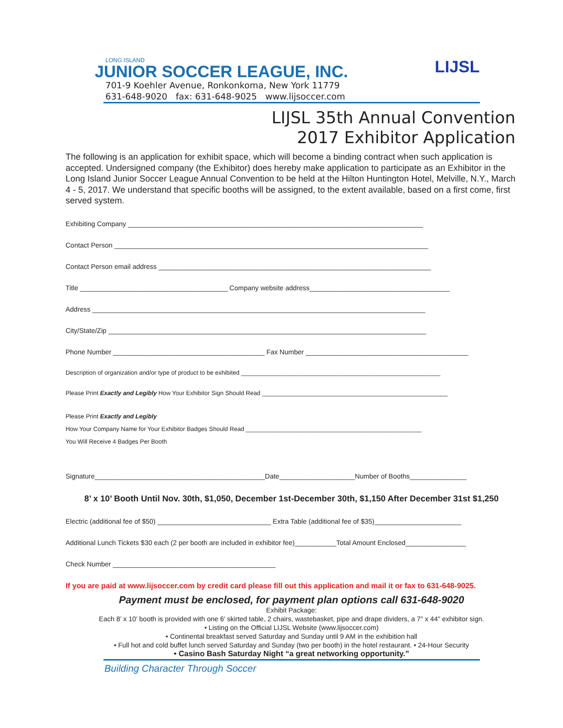LONG ISLAND
JUNIOR SOCCER LEAGUE, INC.
701-9 Koehler Avenue, Ronkonkoma, New York 11779
631-648-9020 fax: 631-648-9025 www.lijsoccer.com
LIJSL
LIJSL 35th Annual Convention
2017 Exhibitor Application
The following is an application for exhibit space, which will become a binding contract when such application is accepted. Undersigned company (the Exhibitor) does hereby make application to participate as an Exhibitor in the Long Island Junior Soccer League Annual Convention to be held at the Hilton Huntington Hotel, Melville, N.Y., March 4 - 5, 2017. We understand that specific booths will be assigned, to the extent available, based on a first come, first served system.
Exhibiting Company ______________________________________________________________________________
Contact Person ___________________________________________________________________________________
Contact Person email address ________________________________________________________________________
Title _______________________________________ Company website address_____________________________________
Address ________________________________________________________________________________________
City/State/Zip ____________________________________________________________________________________
Phone Number ________________________________________ Fax Number ___________________________________________
Description of organization and/or type of product to be exhibited ___________________________________________________________
Please Print Exactly and Legibly How Your Exhibitor Sign Should Read _______________________________________________________
Please Print Exactly and Legibly
How Your Company Name for Your Exhibitor Badges Should Read ____________________________________________________
You Will Receive 4 Badges Per Booth
Signature_____________________________________________Date____________________Number of Booths_______________
8’ x 10’ Booth Until Nov. 30th, $1,050, December 1st-December 30th, $1,150 After December 31st $1,250
Electric (additional fee of $50) ______________________________ Extra Table (additional fee of $35)_______________________
Additional Lunch Tickets $30 each (2 per booth are included in exhibitor fee)___________Total Amount Enclosed________________
Check Number ___________________________________________
If you are paid at www.lijsoccer.com by credit card please fill out this application and mail it or fax to 631-648-9025.
Payment must be enclosed, for payment plan options call 631-648-9020
Exhibit Package:
Each 8’ x 10’ booth is provided with one 6’ skirted table, 2 chairs, wastebasket, pipe and drape dividers, a 7" x 44" exhibitor sign.
• Listing on the Official LIJSL Website (www.lijsoccer.com)
• Continental breakfast served Saturday and Sunday until 9 AM in the exhibition hall
• Full hot and cold buffet lunch served Saturday and Sunday (two per booth) in the hotel restaurant. • 24-Hour Security
• Casino Bash Saturday Night “a great networking opportunity.”
Building Character Through Soccer